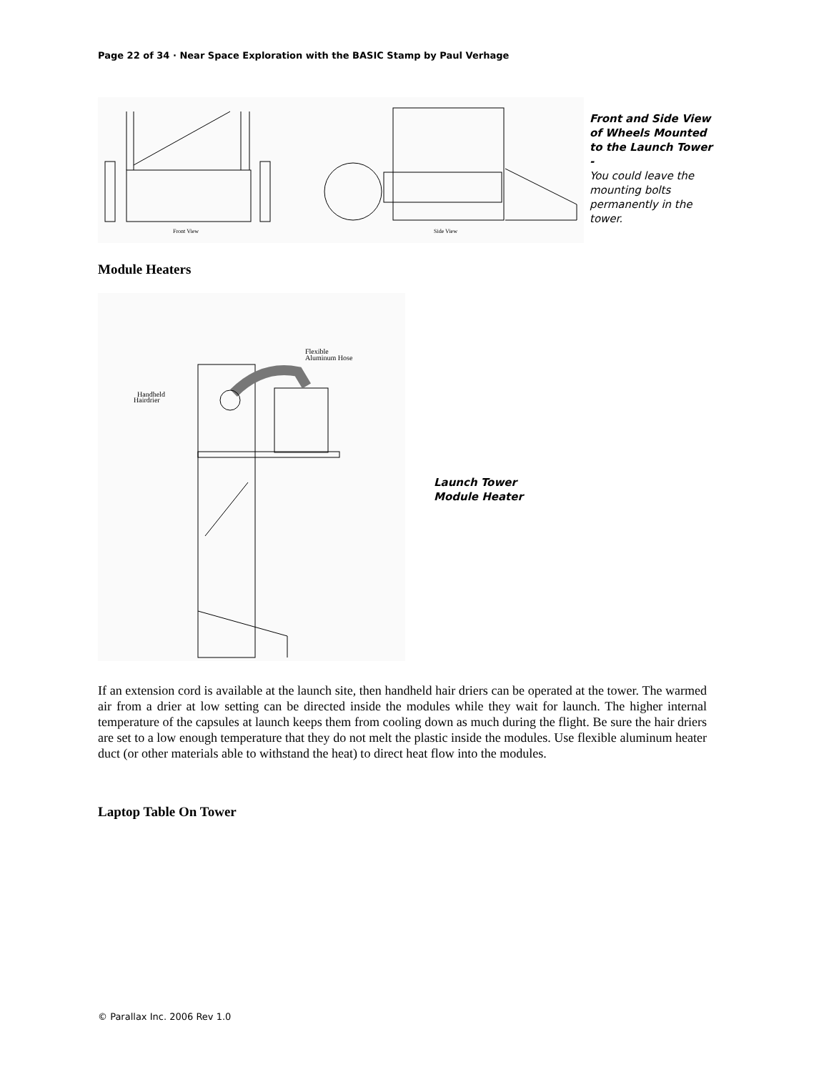Page 22 of 34 · Near Space Exploration with the BASIC Stamp by Paul Verhage
Front View
Side View
Front and Side View of Wheels Mounted to the Launch Tower -
You could leave the mounting bolts permanently in the tower.
Module Heaters
Flexible
Aluminum Hose
Handheld
Hairdrier
Launch Tower Module Heater
If an extension cord is available at the launch site, then handheld hair driers can be operated at the tower. The warmed air from a drier at low setting can be directed inside the modules while they wait for launch. The higher internal temperature of the capsules at launch keeps them from cooling down as much during the flight. Be sure the hair driers are set to a low enough temperature that they do not melt the plastic inside the modules. Use flexible aluminum heater duct (or other materials able to withstand the heat) to direct heat flow into the modules.
Laptop Table On Tower
© Parallax Inc. 2006 Rev 1.0